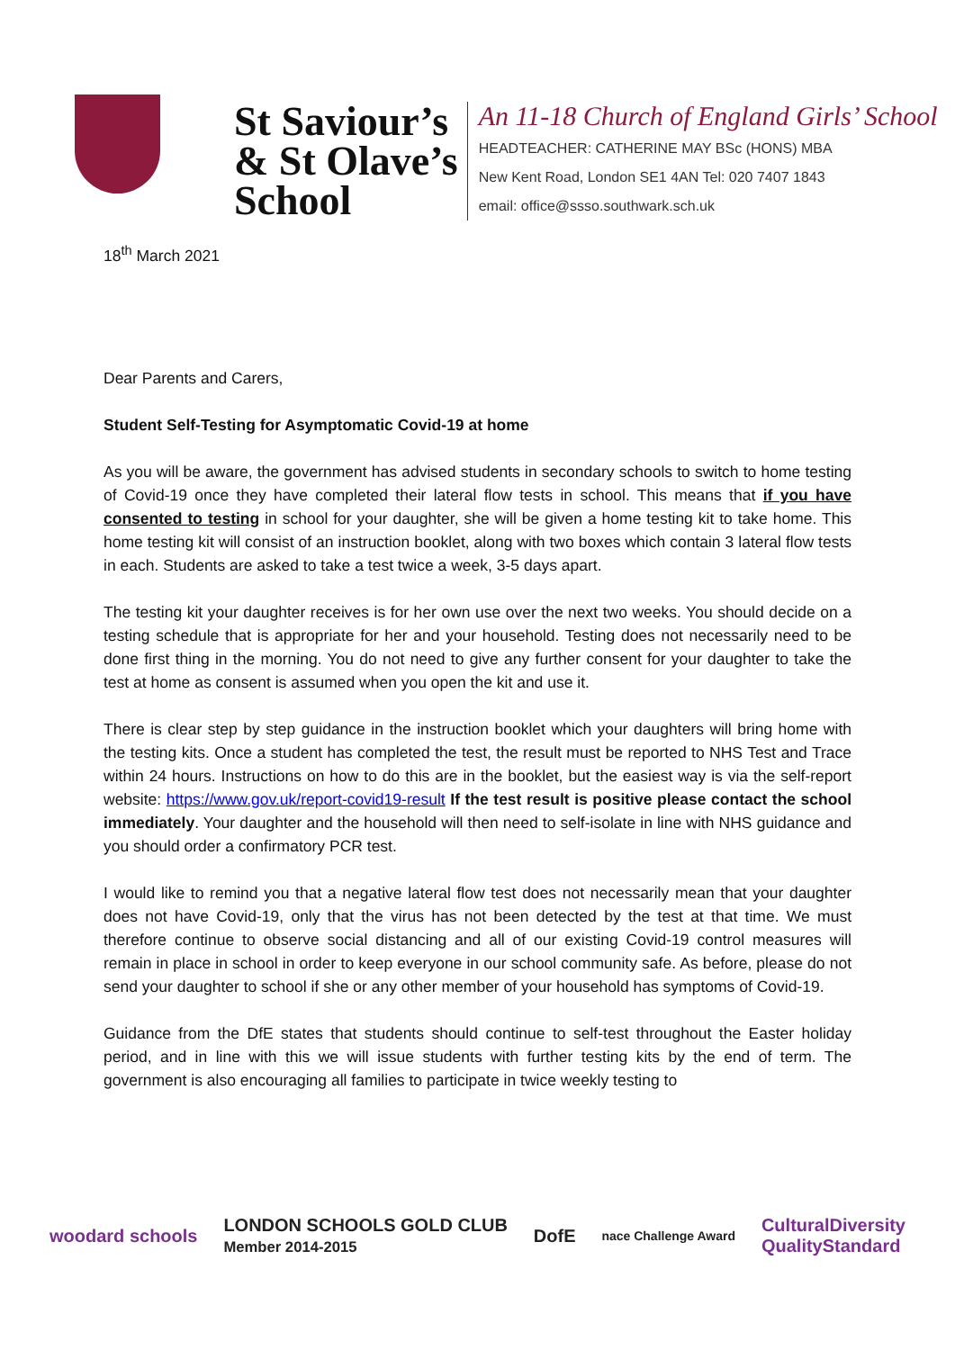St Saviour’s
& St Olave’s
School
An 11-18 Church of England Girls’ School
HEADTEACHER: CATHERINE MAY BSc (HONS) MBA
New Kent Road, London SE1 4AN Tel: 020 7407 1843
email: office@ssso.southwark.sch.uk
18<sup>th</sup> March 2021
Dear Parents and Carers,
Student Self-Testing for Asymptomatic Covid-19 at home
As you will be aware, the government has advised students in secondary schools to switch to home testing of Covid-19 once they have completed their lateral flow tests in school. This means that if you have consented to testing in school for your daughter, she will be given a home testing kit to take home. This home testing kit will consist of an instruction booklet, along with two boxes which contain 3 lateral flow tests in each. Students are asked to take a test twice a week, 3-5 days apart.
The testing kit your daughter receives is for her own use over the next two weeks. You should decide on a testing schedule that is appropriate for her and your household. Testing does not necessarily need to be done first thing in the morning. You do not need to give any further consent for your daughter to take the test at home as consent is assumed when you open the kit and use it.
There is clear step by step guidance in the instruction booklet which your daughters will bring home with the testing kits. Once a student has completed the test, the result must be reported to NHS Test and Trace within 24 hours. Instructions on how to do this are in the booklet, but the easiest way is via the self-report website: https://www.gov.uk/report-covid19-result If the test result is positive please contact the school immediately. Your daughter and the household will then need to self-isolate in line with NHS guidance and you should order a confirmatory PCR test.
I would like to remind you that a negative lateral flow test does not necessarily mean that your daughter does not have Covid-19, only that the virus has not been detected by the test at that time. We must therefore continue to observe social distancing and all of our existing Covid-19 control measures will remain in place in school in order to keep everyone in our school community safe. As before, please do not send your daughter to school if she or any other member of your household has symptoms of Covid-19.
Guidance from the DfE states that students should continue to self-test throughout the Easter holiday period, and in line with this we will issue students with further testing kits by the end of term. The government is also encouraging all families to participate in twice weekly testing to
woodard schools LONDON SCHOOLS GOLD CLUB
Member 2014-2015 DofE nace Challenge Award CulturalDiversity
QualityStandard